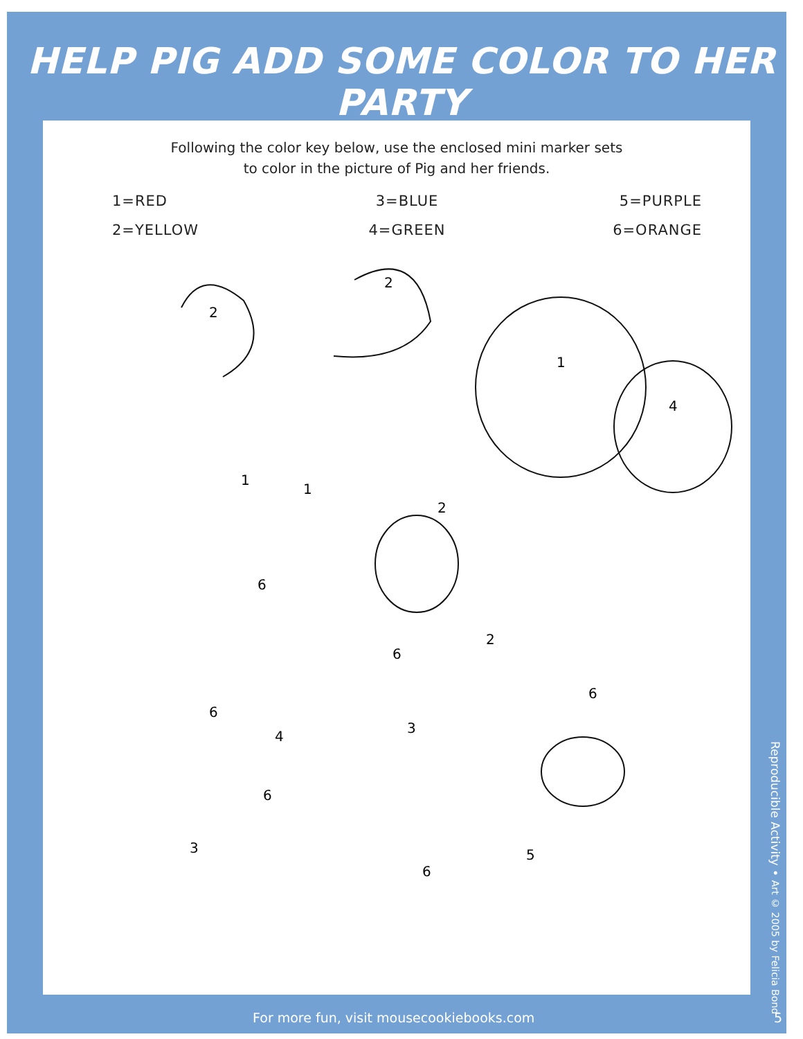HELP PIG ADD SOME COLOR TO HER PARTY
Following the color key below, use the enclosed mini marker sets
to color in the picture of Pig and her friends.
1=RED
3=BLUE
5=PURPLE
2=YELLOW
4=GREEN
6=ORANGE
2
2
1
4
1
1
2
6
2
6
6
6
3
4
6
3 5
6
Reproducible Activity • Art © 2005 by Felicia Bond
For more fun, visit mousecookiebooks.com 5